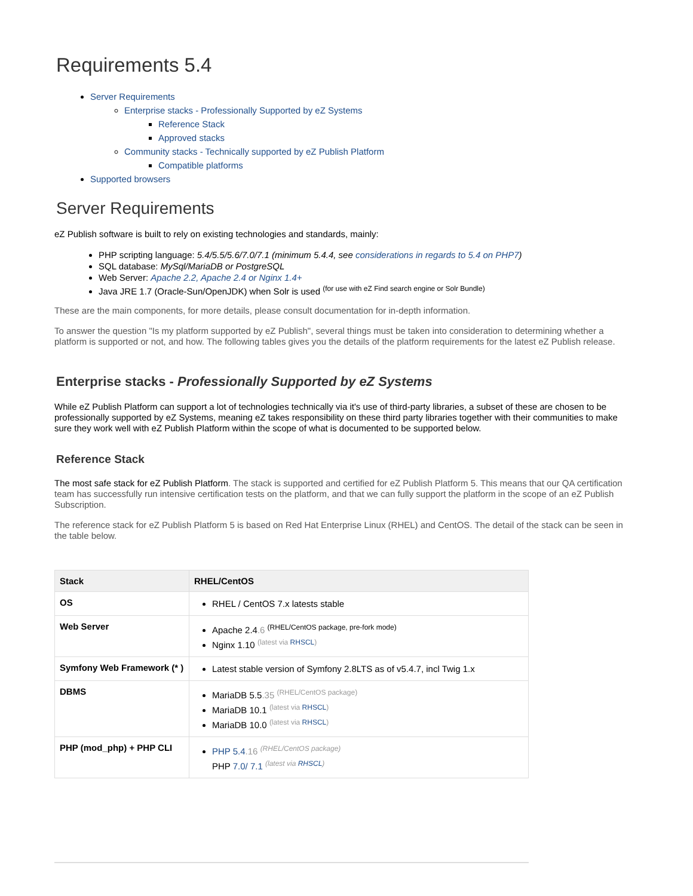Requirements 5.4
Server Requirements
Enterprise stacks - Professionally Supported by eZ Systems
Reference Stack
Approved stacks
Community stacks - Technically supported by eZ Publish Platform
Compatible platforms
Supported browsers
Server Requirements
eZ Publish software is built to rely on existing technologies and standards, mainly:
PHP scripting language: 5.4/5.5/5.6/7.0/7.1 (minimum 5.4.4, see considerations in regards to 5.4 on PHP7)
SQL database: MySql/MariaDB or PostgreSQL
Web Server: Apache 2.2, Apache 2.4 or Nginx 1.4+
Java JRE 1.7 (Oracle-Sun/OpenJDK) when Solr is used <sup>(for use with eZ Find search engine or Solr Bundle)</sup>
These are the main components, for more details, please consult documentation for in-depth information.
To answer the question "Is my platform supported by eZ Publish", several things must be taken into consideration to determining whether a platform is supported or not, and how. The following tables gives you the details of the platform requirements for the latest eZ Publish release.
Enterprise stacks - Professionally Supported by eZ Systems
While eZ Publish Platform can support a lot of technologies technically via it's use of third-party libraries, a subset of these are chosen to be professionally supported by eZ Systems, meaning eZ takes responsibility on these third party libraries together with their communities to make sure they work well with eZ Publish Platform within the scope of what is documented to be supported below.
Reference Stack
The most safe stack for eZ Publish Platform. The stack is supported and certified for eZ Publish Platform 5. This means that our QA certification team has successfully run intensive certification tests on the platform, and that we can fully support the platform in the scope of an eZ Publish Subscription.
The reference stack for eZ Publish Platform 5 is based on Red Hat Enterprise Linux (RHEL) and CentOS. The detail of the stack can be seen in the table below.
| Stack | RHEL/CentOS |
| --- | --- |
| OS | RHEL / CentOS 7.x latests stable |
| Web Server | Apache 2.4 .6 <sup>(RHEL/CentOS package, pre-fork mode)</sup> Nginx 1.10 <sup>(latest via RHSCL)</sup> |
| Symfony Web Framework (* ) | Latest stable version of Symfony 2.8LTS as of v5.4.7, incl Twig 1.x |
| DBMS | MariaDB 5.5 .35 <sup>(RHEL/CentOS package)</sup> MariaDB 10.1 <sup>(latest via RHSCL)</sup> MariaDB 10.0 <sup>(latest via RHSCL)</sup> |
| PHP (mod_php) + PHP CLI | PHP 5.4 .16 <sup>(RHEL/CentOS package)</sup> PHP 7.0/ 7.1 <sup>(latest via RHSCL)</sup> |